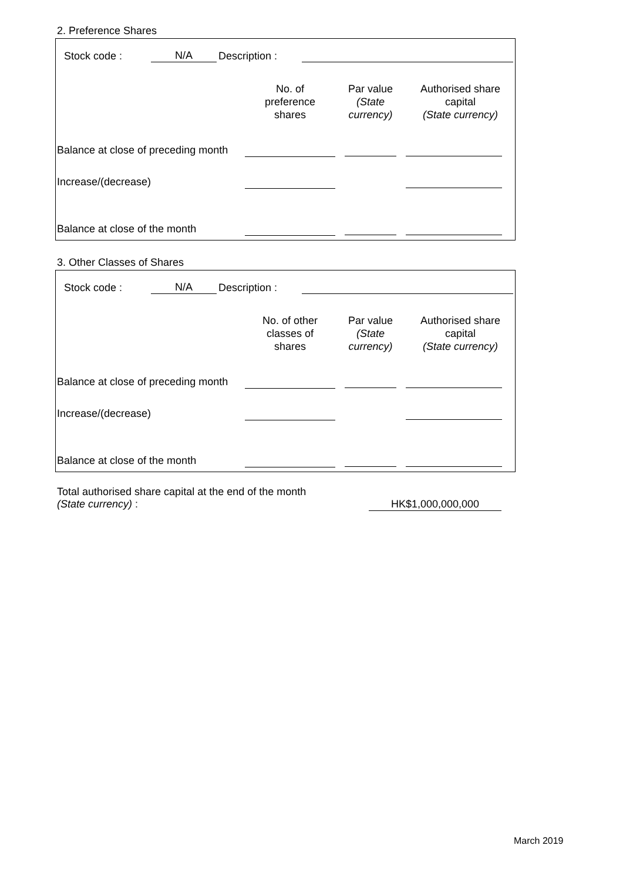2. Preference Shares
| Stock code : | N/A | Description : | | |
| | No. of preference shares | Par value (State currency) | Authorised share capital (State currency) |
| Balance at close of preceding month | | | |
| Increase/(decrease) | | | |
| Balance at close of the month | | | |
3. Other Classes of Shares
| Stock code : | N/A | Description : | | |
| | No. of other classes of shares | Par value (State currency) | Authorised share capital (State currency) |
| Balance at close of preceding month | | | |
| Increase/(decrease) | | | |
| Balance at close of the month | | | |
| Total authorised share capital at the end of the month (State currency) : | HK$1,000,000,000 | |
March 2019